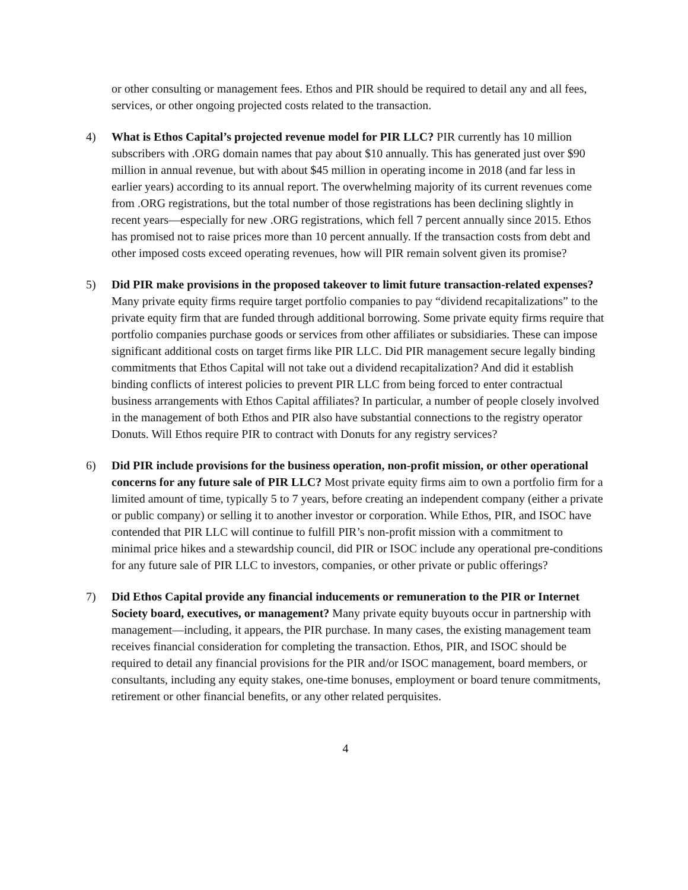or other consulting or management fees. Ethos and PIR should be required to detail any and all fees, services, or other ongoing projected costs related to the transaction.
4) What is Ethos Capital’s projected revenue model for PIR LLC? PIR currently has 10 million subscribers with .ORG domain names that pay about $10 annually. This has generated just over $90 million in annual revenue, but with about $45 million in operating income in 2018 (and far less in earlier years) according to its annual report. The overwhelming majority of its current revenues come from .ORG registrations, but the total number of those registrations has been declining slightly in recent years—especially for new .ORG registrations, which fell 7 percent annually since 2015. Ethos has promised not to raise prices more than 10 percent annually. If the transaction costs from debt and other imposed costs exceed operating revenues, how will PIR remain solvent given its promise?
5) Did PIR make provisions in the proposed takeover to limit future transaction-related expenses? Many private equity firms require target portfolio companies to pay “dividend recapitalizations” to the private equity firm that are funded through additional borrowing. Some private equity firms require that portfolio companies purchase goods or services from other affiliates or subsidiaries. These can impose significant additional costs on target firms like PIR LLC. Did PIR management secure legally binding commitments that Ethos Capital will not take out a dividend recapitalization? And did it establish binding conflicts of interest policies to prevent PIR LLC from being forced to enter contractual business arrangements with Ethos Capital affiliates? In particular, a number of people closely involved in the management of both Ethos and PIR also have substantial connections to the registry operator Donuts. Will Ethos require PIR to contract with Donuts for any registry services?
6) Did PIR include provisions for the business operation, non-profit mission, or other operational concerns for any future sale of PIR LLC? Most private equity firms aim to own a portfolio firm for a limited amount of time, typically 5 to 7 years, before creating an independent company (either a private or public company) or selling it to another investor or corporation. While Ethos, PIR, and ISOC have contended that PIR LLC will continue to fulfill PIR’s non-profit mission with a commitment to minimal price hikes and a stewardship council, did PIR or ISOC include any operational pre-conditions for any future sale of PIR LLC to investors, companies, or other private or public offerings?
7) Did Ethos Capital provide any financial inducements or remuneration to the PIR or Internet Society board, executives, or management? Many private equity buyouts occur in partnership with management—including, it appears, the PIR purchase. In many cases, the existing management team receives financial consideration for completing the transaction. Ethos, PIR, and ISOC should be required to detail any financial provisions for the PIR and/or ISOC management, board members, or consultants, including any equity stakes, one-time bonuses, employment or board tenure commitments, retirement or other financial benefits, or any other related perquisites.
4